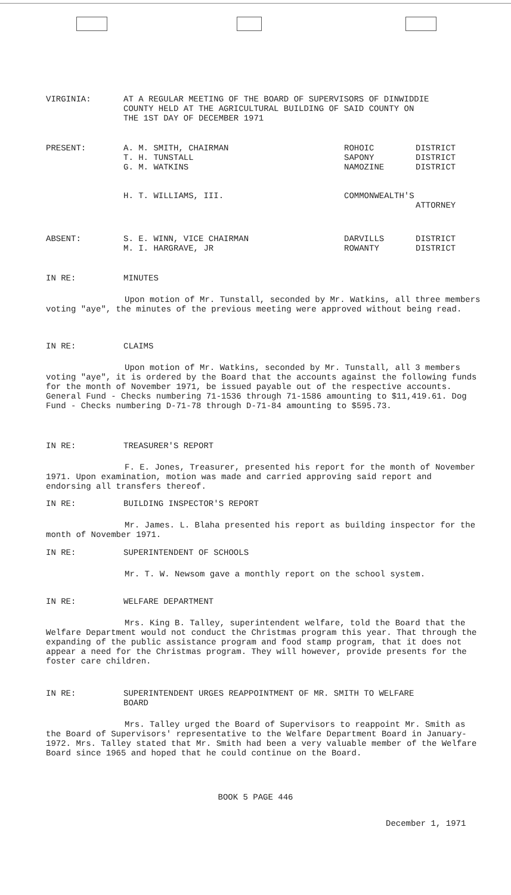VIRGINIA: AT A REGULAR MEETING OF THE BOARD OF SUPERVISORS OF DINWIDDIE
COUNTY HELD AT THE AGRICULTURAL BUILDING OF SAID COUNTY ON
THE 1ST DAY OF DECEMBER 1971
PRESENT: A. M. SMITH, CHAIRMAN
T. H. TUNSTALL
G. M. WATKINS
ROHOIC
SAPONY
NAMOZINE
DISTRICT
DISTRICT
DISTRICT
H. T. WILLIAMS, III. COMMONWEALTH'S
ATTORNEY
ABSENT: S. E. WINN, VICE CHAIRMAN
M. I. HARGRAVE, JR
DARVILLS
ROWANTY
DISTRICT
DISTRICT
IN RE: MINUTES
Upon motion of Mr. Tunstall, seconded by Mr. Watkins, all three members voting "aye", the minutes of the previous meeting were approved without being read.
IN RE: CLAIMS
Upon motion of Mr. Watkins, seconded by Mr. Tunstall, all 3 members voting "aye", it is ordered by the Board that the accounts against the following funds for the month of November 1971, be issued payable out of the respective accounts. General Fund - Checks numbering 71-1536 through 71-1586 amounting to $11,419.61. Dog Fund - Checks numbering D-71-78 through D-71-84 amounting to $595.73.
IN RE: TREASURER'S REPORT
F. E. Jones, Treasurer, presented his report for the month of November 1971. Upon examination, motion was made and carried approving said report and endorsing all transfers thereof.
IN RE: BUILDING INSPECTOR'S REPORT
Mr. James. L. Blaha presented his report as building inspector for the month of November 1971.
IN RE: SUPERINTENDENT OF SCHOOLS
Mr. T. W. Newsom gave a monthly report on the school system.
IN RE: WELFARE DEPARTMENT
Mrs. King B. Talley, superintendent welfare, told the Board that the Welfare Department would not conduct the Christmas program this year. That through the expanding of the public assistance program and food stamp program, that it does not appear a need for the Christmas program. They will however, provide presents for the foster care children.
IN RE: SUPERINTENDENT URGES REAPPOINTMENT OF MR. SMITH TO WELFARE
BOARD
Mrs. Talley urged the Board of Supervisors to reappoint Mr. Smith as the Board of Supervisors' representative to the Welfare Department Board in January-1972. Mrs. Talley stated that Mr. Smith had been a very valuable member of the Welfare Board since 1965 and hoped that he could continue on the Board.
BOOK 5 PAGE 446
December 1, 1971